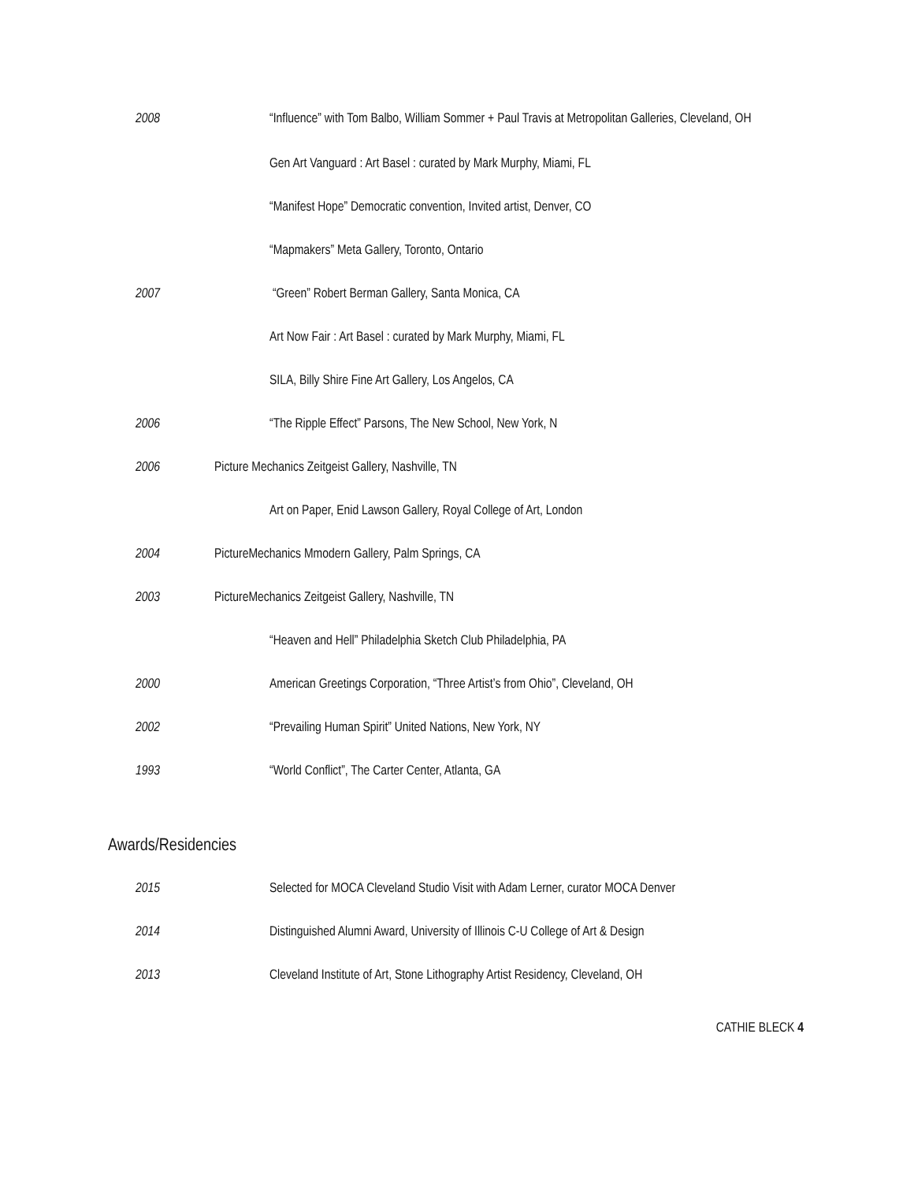2008 “Influence” with Tom Balbo, William Sommer + Paul Travis at Metropolitan Galleries, Cleveland, OH
Gen Art Vanguard : Art Basel : curated by Mark Murphy, Miami, FL
“Manifest Hope” Democratic convention, Invited artist, Denver, CO
“Mapmakers” Meta Gallery, Toronto, Ontario
2007 “Green” Robert Berman Gallery, Santa Monica, CA
Art Now Fair : Art Basel : curated by Mark Murphy, Miami, FL
SILA, Billy Shire Fine Art Gallery, Los Angelos, CA
2006 “The Ripple Effect” Parsons, The New School, New York, N
2006 Picture Mechanics Zeitgeist Gallery, Nashville, TN
Art on Paper, Enid Lawson Gallery, Royal College of Art, London
2004 PictureMechanics Mmodern Gallery, Palm Springs, CA
2003 PictureMechanics Zeitgeist Gallery, Nashville, TN
“Heaven and Hell” Philadelphia Sketch Club Philadelphia, PA
2000 American Greetings Corporation, “Three Artist’s from Ohio”, Cleveland, OH
2002 “Prevailing Human Spirit” United Nations, New York, NY
1993 “World Conflict”, The Carter Center, Atlanta, GA
Awards/Residencies
2015 Selected for MOCA Cleveland Studio Visit with Adam Lerner, curator MOCA Denver
2014 Distinguished Alumni Award, University of Illinois C-U College of Art & Design
2013 Cleveland Institute of Art, Stone Lithography Artist Residency, Cleveland, OH
CATHIE BLECK 4